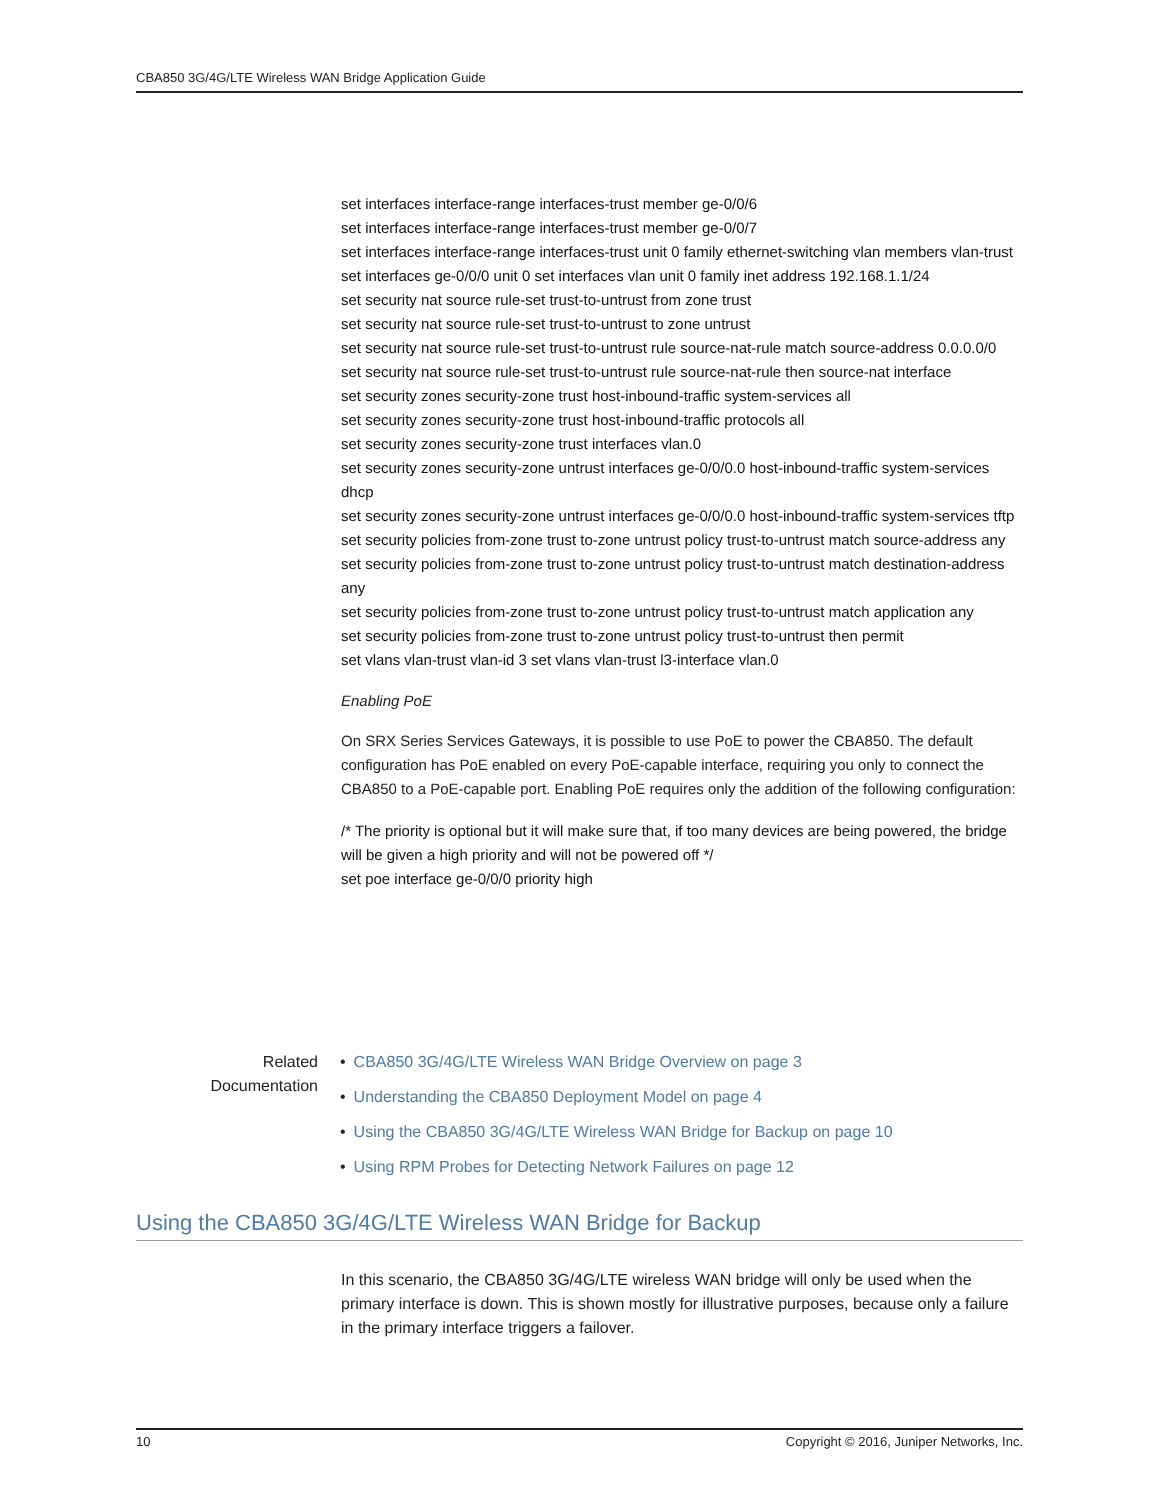CBA850 3G/4G/LTE Wireless WAN Bridge Application Guide
set interfaces interface-range interfaces-trust member ge-0/0/6
set interfaces interface-range interfaces-trust member ge-0/0/7
set interfaces interface-range interfaces-trust unit 0 family ethernet-switching vlan members vlan-trust
set interfaces ge-0/0/0 unit 0 set interfaces vlan unit 0 family inet address 192.168.1.1/24
set security nat source rule-set trust-to-untrust from zone trust
set security nat source rule-set trust-to-untrust to zone untrust
set security nat source rule-set trust-to-untrust rule source-nat-rule match source-address 0.0.0.0/0
set security nat source rule-set trust-to-untrust rule source-nat-rule then source-nat interface
set security zones security-zone trust host-inbound-traffic system-services all
set security zones security-zone trust host-inbound-traffic protocols all
set security zones security-zone trust interfaces vlan.0
set security zones security-zone untrust interfaces ge-0/0/0.0 host-inbound-traffic system-services dhcp
set security zones security-zone untrust interfaces ge-0/0/0.0 host-inbound-traffic system-services tftp
set security policies from-zone trust to-zone untrust policy trust-to-untrust match source-address any
set security policies from-zone trust to-zone untrust policy trust-to-untrust match destination-address any
set security policies from-zone trust to-zone untrust policy trust-to-untrust match application any
set security policies from-zone trust to-zone untrust policy trust-to-untrust then permit
set vlans vlan-trust vlan-id 3 set vlans vlan-trust l3-interface vlan.0
Enabling PoE
On SRX Series Services Gateways, it is possible to use PoE to power the CBA850. The default configuration has PoE enabled on every PoE-capable interface, requiring you only to connect the CBA850 to a PoE-capable port. Enabling PoE requires only the addition of the following configuration:
/* The priority is optional but it will make sure that, if too many devices are being powered, the bridge will be given a high priority and will not be powered off */
set poe interface ge-0/0/0 priority high
Related
Documentation
• CBA850 3G/4G/LTE Wireless WAN Bridge Overview on page 3
• Understanding the CBA850 Deployment Model on page 4
• Using the CBA850 3G/4G/LTE Wireless WAN Bridge for Backup on page 10
• Using RPM Probes for Detecting Network Failures on page 12
Using the CBA850 3G/4G/LTE Wireless WAN Bridge for Backup
In this scenario, the CBA850 3G/4G/LTE wireless WAN bridge will only be used when the primary interface is down. This is shown mostly for illustrative purposes, because only a failure in the primary interface triggers a failover.
10 Copyright © 2016, Juniper Networks, Inc.